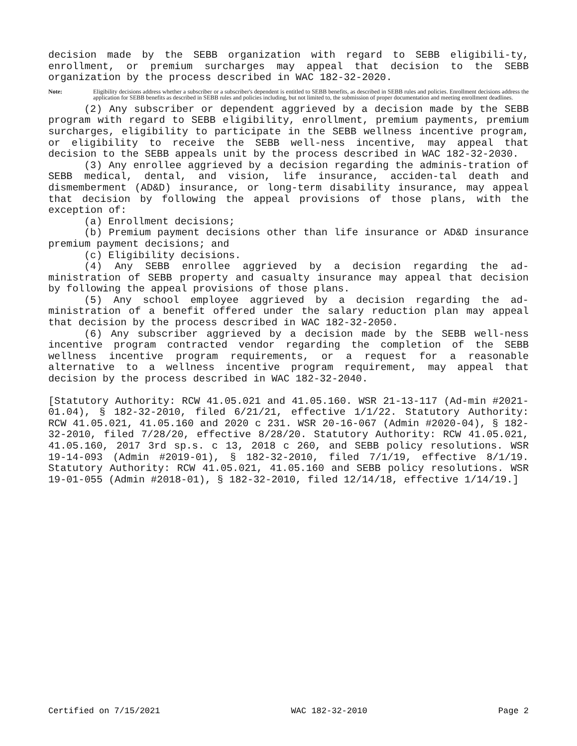decision made by the SEBB organization with regard to SEBB eligibili-ty, enrollment, or premium surcharges may appeal that decision to the SEBB organization by the process described in WAC 182-32-2020.
Note: Eligibility decisions address whether a subscriber or a subscriber's dependent is entitled to SEBB benefits, as described in SEBB rules and policies. Enrollment decisions address the application for SEBB benefits as described in SEBB rules and policies including, but not limited to, the submission of proper documentation and meeting enrollment deadlines.
(2) Any subscriber or dependent aggrieved by a decision made by the SEBB program with regard to SEBB eligibility, enrollment, premium payments, premium surcharges, eligibility to participate in the SEBB wellness incentive program, or eligibility to receive the SEBB well-ness incentive, may appeal that decision to the SEBB appeals unit by the process described in WAC 182-32-2030.
(3) Any enrollee aggrieved by a decision regarding the adminis-tration of SEBB medical, dental, and vision, life insurance, acciden-tal death and dismemberment (AD&D) insurance, or long-term disability insurance, may appeal that decision by following the appeal provisions of those plans, with the exception of:
(a) Enrollment decisions;
(b) Premium payment decisions other than life insurance or AD&D insurance premium payment decisions; and
(c) Eligibility decisions.
(4) Any SEBB enrollee aggrieved by a decision regarding the ad-ministration of SEBB property and casualty insurance may appeal that decision by following the appeal provisions of those plans.
(5) Any school employee aggrieved by a decision regarding the ad-ministration of a benefit offered under the salary reduction plan may appeal that decision by the process described in WAC 182-32-2050.
(6) Any subscriber aggrieved by a decision made by the SEBB well-ness incentive program contracted vendor regarding the completion of the SEBB wellness incentive program requirements, or a request for a reasonable alternative to a wellness incentive program requirement, may appeal that decision by the process described in WAC 182-32-2040.
[Statutory Authority: RCW 41.05.021 and 41.05.160. WSR 21-13-117 (Ad-min #2021-01.04), § 182-32-2010, filed 6/21/21, effective 1/1/22. Statutory Authority: RCW 41.05.021, 41.05.160 and 2020 c 231. WSR 20-16-067 (Admin #2020-04), § 182-32-2010, filed 7/28/20, effective 8/28/20. Statutory Authority: RCW 41.05.021, 41.05.160, 2017 3rd sp.s. c 13, 2018 c 260, and SEBB policy resolutions. WSR 19-14-093 (Admin #2019-01), § 182-32-2010, filed 7/1/19, effective 8/1/19. Statutory Authority: RCW 41.05.021, 41.05.160 and SEBB policy resolutions. WSR 19-01-055 (Admin #2018-01), § 182-32-2010, filed 12/14/18, effective 1/14/19.]
Certified on 7/15/2021 WAC 182-32-2010 Page 2